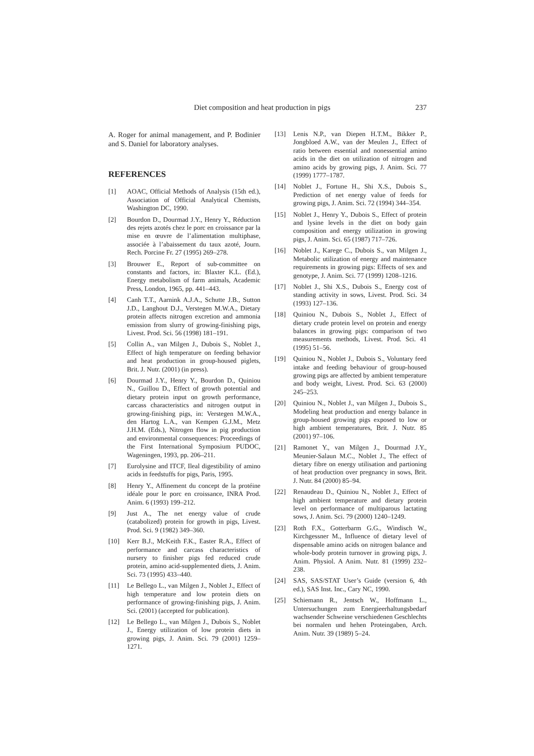Diet composition and heat production in pigs 237
A. Roger for animal management, and P. Bodinier and S. Daniel for laboratory analyses.
REFERENCES
[1] AOAC, Official Methods of Analysis (15th ed.), Association of Official Analytical Chemists, Washington DC, 1990.
[2] Bourdon D., Dourmad J.Y., Henry Y., Réduction des rejets azotés chez le porc en croissance par la mise en œuvre de l’alimentation multiphase, associée à l’abaissement du taux azoté, Journ. Rech. Porcine Fr. 27 (1995) 269–278.
[3] Brouwer E., Report of sub-committee on constants and factors, in: Blaxter K.L. (Ed.), Energy metabolism of farm animals, Academic Press, London, 1965, pp. 441–443.
[4] Canh T.T., Aarnink A.J.A., Schutte J.B., Sutton J.D., Langhout D.J., Verstegen M.W.A., Dietary protein affects nitrogen excretion and ammonia emission from slurry of growing-finishing pigs, Livest. Prod. Sci. 56 (1998) 181–191.
[5] Collin A., van Milgen J., Dubois S., Noblet J., Effect of high temperature on feeding behavior and heat production in group-housed piglets, Brit. J. Nutr. (2001) (in press).
[6] Dourmad J.Y., Henry Y., Bourdon D., Quiniou N., Guillou D., Effect of growth potential and dietary protein input on growth performance, carcass characteristics and nitrogen output in growing-finishing pigs, in: Verstegen M.W.A., den Hartog L.A., van Kempen G.J.M., Metz J.H.M. (Eds.), Nitrogen flow in pig production and environmental consequences: Proceedings of the First International Symposium PUDOC, Wageningen, 1993, pp. 206–211.
[7] Eurolysine and ITCF, Ileal digestibility of amino acids in feedstuffs for pigs, Paris, 1995.
[8] Henry Y., Affinement du concept de la protéine idéale pour le porc en croissance, INRA Prod. Anim. 6 (1993) 199–212.
[9] Just A., The net energy value of crude (catabolized) protein for growth in pigs, Livest. Prod. Sci. 9 (1982) 349–360.
[10] Kerr B.J., McKeith F.K., Easter R.A., Effect of performance and carcass characteristics of nursery to finisher pigs fed reduced crude protein, amino acid-supplemented diets, J. Anim. Sci. 73 (1995) 433–440.
[11] Le Bellego L., van Milgen J., Noblet J., Effect of high temperature and low protein diets on performance of growing-finishing pigs, J. Anim. Sci. (2001) (accepted for publication).
[12] Le Bellego L., van Milgen J., Dubois S., Noblet J., Energy utilization of low protein diets in growing pigs, J. Anim. Sci. 79 (2001) 1259–1271.
[13] Lenis N.P., van Diepen H.T.M., Bikker P., Jongbloed A.W., van der Meulen J., Effect of ratio between essential and nonessential amino acids in the diet on utilization of nitrogen and amino acids by growing pigs, J. Anim. Sci. 77 (1999) 1777–1787.
[14] Noblet J., Fortune H., Shi X.S., Dubois S., Prediction of net energy value of feeds for growing pigs, J. Anim. Sci. 72 (1994) 344–354.
[15] Noblet J., Henry Y., Dubois S., Effect of protein and lysine levels in the diet on body gain composition and energy utilization in growing pigs, J. Anim. Sci. 65 (1987) 717–726.
[16] Noblet J., Karege C., Dubois S., van Milgen J., Metabolic utilization of energy and maintenance requirements in growing pigs: Effects of sex and genotype, J. Anim. Sci. 77 (1999) 1208–1216.
[17] Noblet J., Shi X.S., Dubois S., Energy cost of standing activity in sows, Livest. Prod. Sci. 34 (1993) 127–136.
[18] Quiniou N., Dubois S., Noblet J., Effect of dietary crude protein level on protein and energy balances in growing pigs: comparison of two measurements methods, Livest. Prod. Sci. 41 (1995) 51–56.
[19] Quiniou N., Noblet J., Dubois S., Voluntary feed intake and feeding behaviour of group-housed growing pigs are affected by ambient temperature and body weight, Livest. Prod. Sci. 63 (2000) 245–253.
[20] Quiniou N., Noblet J., van Milgen J., Dubois S., Modeling heat production and energy balance in group-housed growing pigs exposed to low or high ambient temperatures, Brit. J. Nutr. 85 (2001) 97–106.
[21] Ramonet Y., van Milgen J., Dourmad J.Y., Meunier-Salaun M.C., Noblet J., The effect of dietary fibre on energy utilisation and partioning of heat production over pregnancy in sows, Brit. J. Nutr. 84 (2000) 85–94.
[22] Renaudeau D., Quiniou N., Noblet J., Effect of high ambient temperature and dietary protein level on performance of multiparous lactating sows, J. Anim. Sci. 79 (2000) 1240–1249.
[23] Roth F.X., Gotterbarm G.G., Windisch W., Kirchgessner M., Influence of dietary level of dispensable amino acids on nitrogen balance and whole-body protein turnover in growing pigs, J. Anim. Physiol. A Anim. Nutr. 81 (1999) 232–238.
[24] SAS, SAS/STAT User’s Guide (version 6, 4th ed.), SAS Inst. Inc., Cary NC, 1990.
[25] Schiemann R., Jentsch W., Hoffmann L., Untersuchungen zum Energieerhaltungsbedarf wachsender Schweine verschiedenen Geschlechts bei normalen und hehen Proteingaben, Arch. Anim. Nutr. 39 (1989) 5–24.